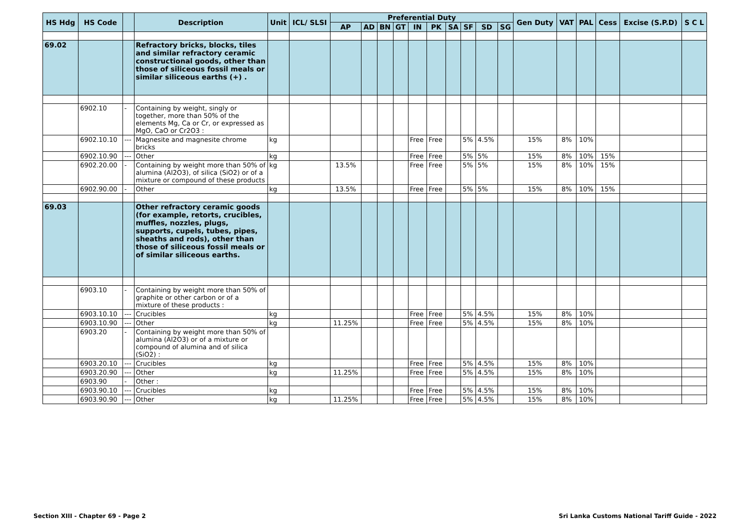| HS Hdg | HS Code | | Description | Unit | ICL/ SLSI | Preferential Duty | | | | | | | | | | Gen Duty | VAT | PAL | Cess | Excise (S.P.D) | S C L |
| --- | --- | --- | --- | --- | --- | --- | --- | --- | --- | --- | --- | --- | --- | --- | --- | --- | --- | --- | --- | --- | --- |
| | | | | | | AP | AD | BN | GT | IN | PK | SA | SF | SD | SG | | | | | | |
| 69.02 | | | Refractory bricks, blocks, tiles and similar refractory ceramic constructional goods, other than those of siliceous fossil meals or similar siliceous earths (+) . | | | | | | | | | | | | | | | | | | |
| | 6902.10 | - | Containing by weight, singly or together, more than 50% of the elements Mg, Ca or Cr, or expressed as MgO, CaO or Cr2O3 : | | | | | | | | | | | | | | | | | | |
| | 6902.10.10 | --- | Magnesite and magnesite chrome bricks | kg | | | | | | Free | Free | | 5% | 4.5% | | 15% | 8% | 10% | | | |
| | 6902.10.90 | --- | Other | kg | | | | | | Free | Free | | 5% | 5% | | 15% | 8% | 10% | 15% | | |
| | 6902.20.00 | - | Containing by weight more than 50% of alumina (Al2O3), of silica (SiO2) or of a mixture or compound of these products | kg | | 13.5% | | | | Free | Free | | 5% | 5% | | 15% | 8% | 10% | 15% | | |
| | 6902.90.00 | - | Other | kg | | 13.5% | | | | Free | Free | | 5% | 5% | | 15% | 8% | 10% | 15% | | |
| 69.03 | | | Other refractory ceramic goods (for example, retorts, crucibles, muffles, nozzles, plugs, supports, cupels, tubes, pipes, sheaths and rods), other than those of siliceous fossil meals or of similar siliceous earths. | | | | | | | | | | | | | | | | | | |
| | 6903.10 | - | Containing by weight more than 50% of graphite or other carbon or of a mixture of these products : | | | | | | | | | | | | | | | | | | |
| | 6903.10.10 | --- | Crucibles | kg | | | | | | Free | Free | | 5% | 4.5% | | 15% | 8% | 10% | | | |
| | 6903.10.90 | --- | Other | kg | | 11.25% | | | | Free | Free | | 5% | 4.5% | | 15% | 8% | 10% | | | |
| | 6903.20 | - | Containing by weight more than 50% of alumina (Al2O3) or of a mixture or compound of alumina and of silica (SiO2) : | | | | | | | | | | | | | | | | | | |
| | 6903.20.10 | --- | Crucibles | kg | | | | | | Free | Free | | 5% | 4.5% | | 15% | 8% | 10% | | | |
| | 6903.20.90 | --- | Other | kg | | 11.25% | | | | Free | Free | | 5% | 4.5% | | 15% | 8% | 10% | | | |
| | 6903.90 | - | Other : | | | | | | | | | | | | | | | | | | |
| | 6903.90.10 | --- | Crucibles | kg | | | | | | Free | Free | | 5% | 4.5% | | 15% | 8% | 10% | | | |
| | 6903.90.90 | --- | Other | kg | | 11.25% | | | | Free | Free | | 5% | 4.5% | | 15% | 8% | 10% | | | |
Section XIII - Chapter 69 - Page 2 Sri Lanka Customs National Tariff Guide - 2022